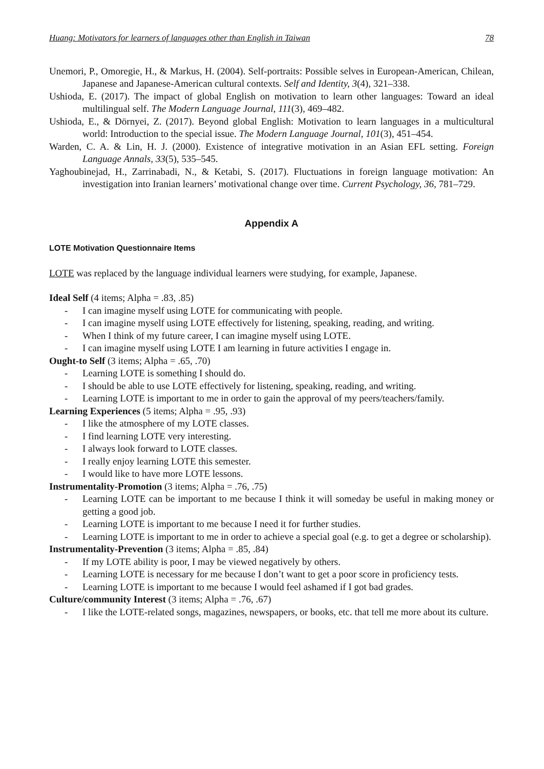Huang: Motivators for learners of languages other than English in Taiwan 78
Unemori, P., Omoregie, H., & Markus, H. (2004). Self-portraits: Possible selves in European-American, Chilean, Japanese and Japanese-American cultural contexts. Self and Identity, 3(4), 321–338.
Ushioda, E. (2017). The impact of global English on motivation to learn other languages: Toward an ideal multilingual self. The Modern Language Journal, 111(3), 469–482.
Ushioda, E., & Dörnyei, Z. (2017). Beyond global English: Motivation to learn languages in a multicultural world: Introduction to the special issue. The Modern Language Journal, 101(3), 451–454.
Warden, C. A. & Lin, H. J. (2000). Existence of integrative motivation in an Asian EFL setting. Foreign Language Annals, 33(5), 535–545.
Yaghoubinejad, H., Zarrinabadi, N., & Ketabi, S. (2017). Fluctuations in foreign language motivation: An investigation into Iranian learners’ motivational change over time. Current Psychology, 36, 781–729.
Appendix A
LOTE Motivation Questionnaire Items
LOTE was replaced by the language individual learners were studying, for example, Japanese.
Ideal Self (4 items; Alpha = .83, .85)
- I can imagine myself using LOTE for communicating with people.
- I can imagine myself using LOTE effectively for listening, speaking, reading, and writing.
- When I think of my future career, I can imagine myself using LOTE.
- I can imagine myself using LOTE I am learning in future activities I engage in.
Ought-to Self (3 items; Alpha = .65, .70)
- Learning LOTE is something I should do.
- I should be able to use LOTE effectively for listening, speaking, reading, and writing.
- Learning LOTE is important to me in order to gain the approval of my peers/teachers/family.
Learning Experiences (5 items; Alpha = .95, .93)
- I like the atmosphere of my LOTE classes.
- I find learning LOTE very interesting.
- I always look forward to LOTE classes.
- I really enjoy learning LOTE this semester.
- I would like to have more LOTE lessons.
Instrumentality-Promotion (3 items; Alpha = .76, .75)
- Learning LOTE can be important to me because I think it will someday be useful in making money or getting a good job.
- Learning LOTE is important to me because I need it for further studies.
- Learning LOTE is important to me in order to achieve a special goal (e.g. to get a degree or scholarship).
Instrumentality-Prevention (3 items; Alpha = .85, .84)
- If my LOTE ability is poor, I may be viewed negatively by others.
- Learning LOTE is necessary for me because I don’t want to get a poor score in proficiency tests.
- Learning LOTE is important to me because I would feel ashamed if I got bad grades.
Culture/community Interest (3 items; Alpha = .76, .67)
- I like the LOTE-related songs, magazines, newspapers, or books, etc. that tell me more about its culture.